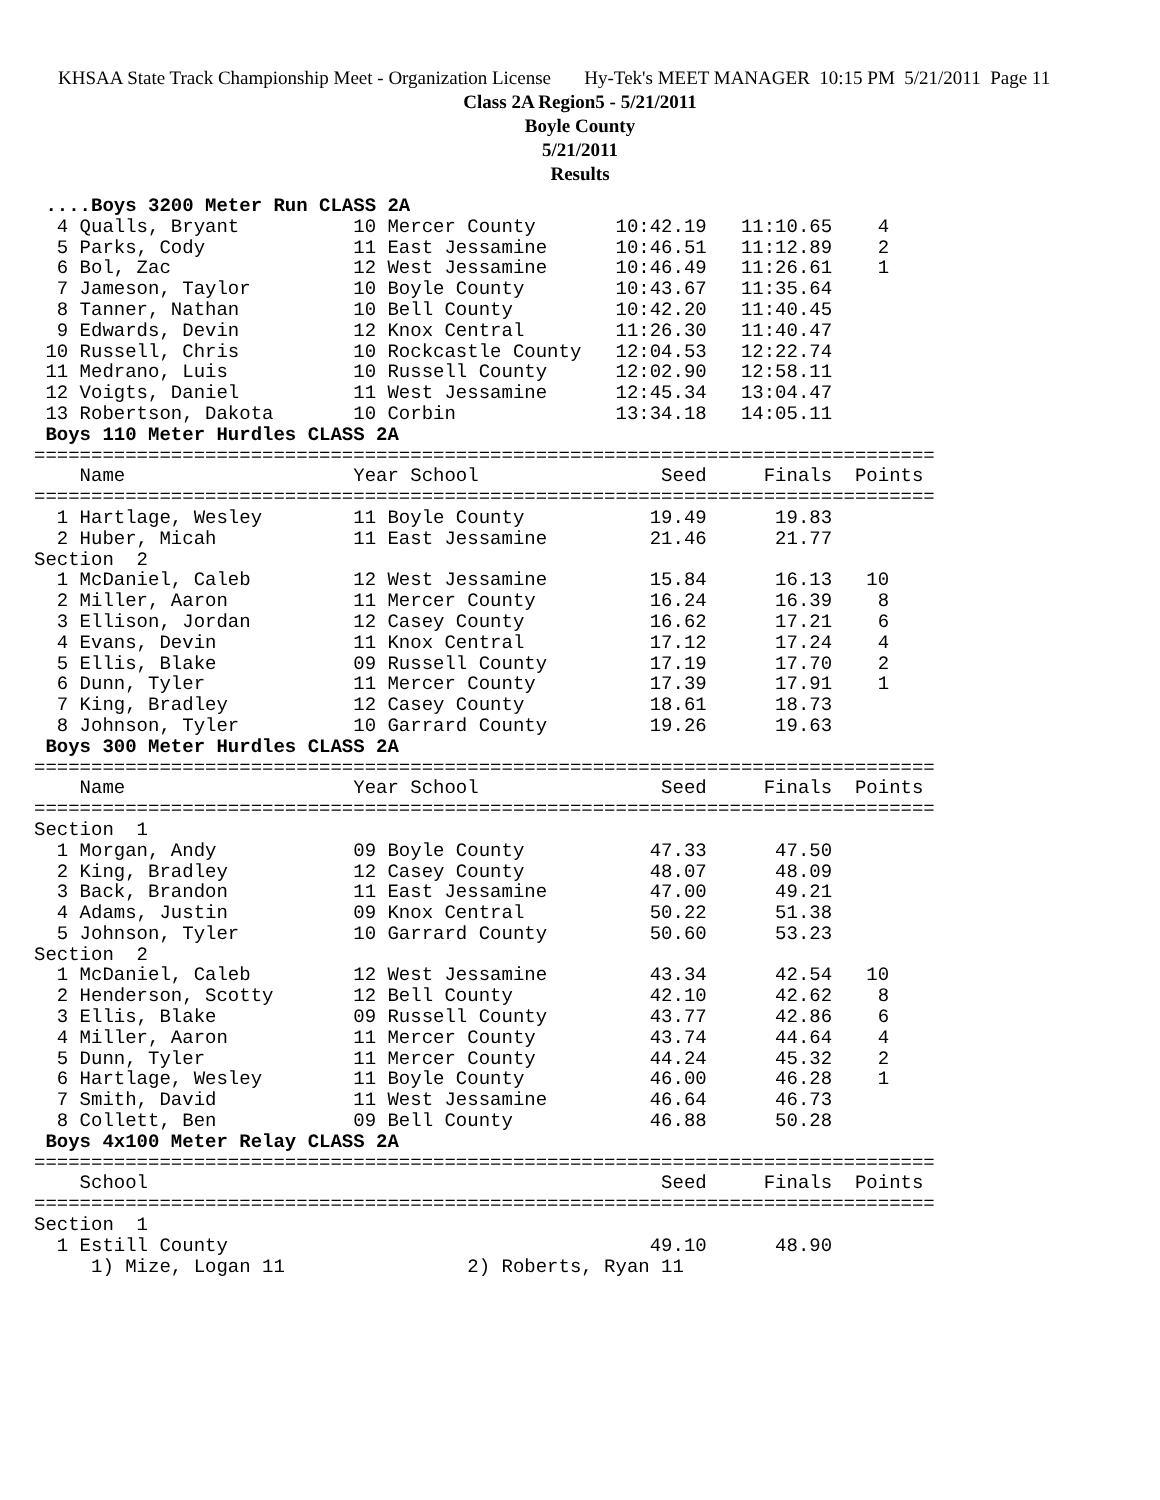KHSAA State Track Championship Meet - Organization License Hy-Tek's MEET MANAGER 10:15 PM 5/21/2011 Page 11
Class 2A Region5 - 5/21/2011
Boyle County
5/21/2011
Results
 ....Boys 3200 Meter Run CLASS 2A
  4 Qualls, Bryant          10 Mercer County       10:42.19   11:10.65    4
  5 Parks, Cody             11 East Jessamine      10:46.51   11:12.89    2
  6 Bol, Zac                12 West Jessamine      10:46.49   11:26.61    1
  7 Jameson, Taylor         10 Boyle County        10:43.67   11:35.64
  8 Tanner, Nathan          10 Bell County         10:42.20   11:40.45
  9 Edwards, Devin          12 Knox Central        11:26.30   11:40.47
 10 Russell, Chris          10 Rockcastle County   12:04.53   12:22.74
 11 Medrano, Luis           10 Russell County      12:02.90   12:58.11
 12 Voigts, Daniel          11 West Jessamine      12:45.34   13:04.47
 13 Robertson, Dakota       10 Corbin              13:34.18   14:05.11
 Boys 110 Meter Hurdles CLASS 2A
===============================================================================
    Name                    Year School                Seed     Finals  Points
===============================================================================
  1 Hartlage, Wesley        11 Boyle County           19.49      19.83
  2 Huber, Micah            11 East Jessamine         21.46      21.77
Section  2
  1 McDaniel, Caleb         12 West Jessamine         15.84      16.13   10
  2 Miller, Aaron           11 Mercer County          16.24      16.39    8
  3 Ellison, Jordan         12 Casey County           16.62      17.21    6
  4 Evans, Devin            11 Knox Central           17.12      17.24    4
  5 Ellis, Blake            09 Russell County         17.19      17.70    2
  6 Dunn, Tyler             11 Mercer County          17.39      17.91    1
  7 King, Bradley           12 Casey County           18.61      18.73
  8 Johnson, Tyler          10 Garrard County         19.26      19.63
 Boys 300 Meter Hurdles CLASS 2A
===============================================================================
    Name                    Year School                Seed     Finals  Points
===============================================================================
Section  1
  1 Morgan, Andy            09 Boyle County           47.33      47.50
  2 King, Bradley           12 Casey County           48.07      48.09
  3 Back, Brandon           11 East Jessamine         47.00      49.21
  4 Adams, Justin           09 Knox Central           50.22      51.38
  5 Johnson, Tyler          10 Garrard County         50.60      53.23
Section  2
  1 McDaniel, Caleb         12 West Jessamine         43.34      42.54   10
  2 Henderson, Scotty       12 Bell County            42.10      42.62    8
  3 Ellis, Blake            09 Russell County         43.77      42.86    6
  4 Miller, Aaron           11 Mercer County          43.74      44.64    4
  5 Dunn, Tyler             11 Mercer County          44.24      45.32    2
  6 Hartlage, Wesley        11 Boyle County           46.00      46.28    1
  7 Smith, David            11 West Jessamine         46.64      46.73
  8 Collett, Ben            09 Bell County            46.88      50.28
 Boys 4x100 Meter Relay CLASS 2A
===============================================================================
    School                                             Seed     Finals  Points
===============================================================================
Section  1
  1 Estill County                                     49.10      48.90
     1) Mize, Logan 11                2) Roberts, Ryan 11